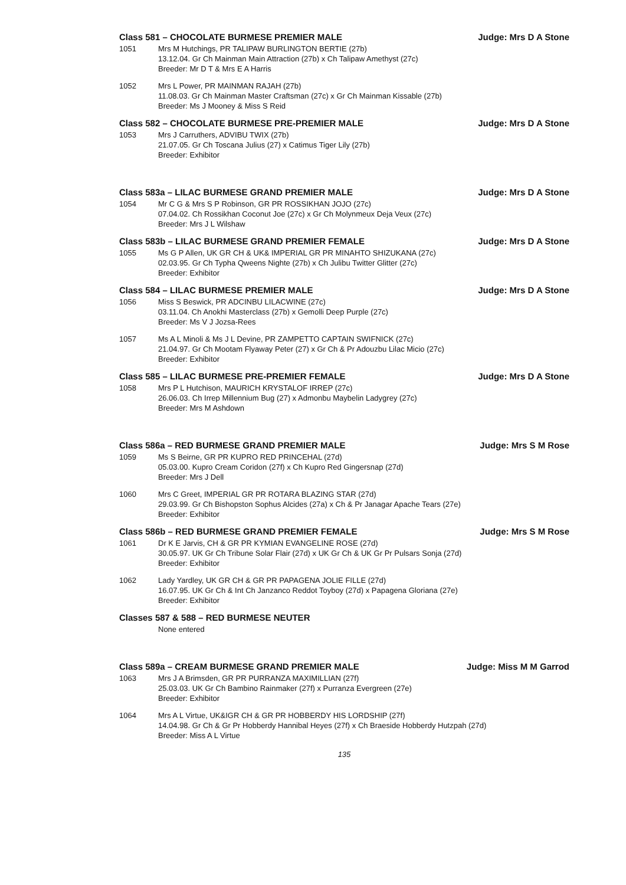Class 581 – CHOCOLATE BURMESE PREMIER MALE Judge: Mrs D A Stone
1051 Mrs M Hutchings, PR TALIPAW BURLINGTON BERTIE (27b)
13.12.04. Gr Ch Mainman Main Attraction (27b) x Ch Talipaw Amethyst (27c)
Breeder: Mr D T & Mrs E A Harris
1052 Mrs L Power, PR MAINMAN RAJAH (27b)
11.08.03. Gr Ch Mainman Master Craftsman (27c) x Gr Ch Mainman Kissable (27b)
Breeder: Ms J Mooney & Miss S Reid
Class 582 – CHOCOLATE BURMESE PRE-PREMIER MALE Judge: Mrs D A Stone
1053 Mrs J Carruthers, ADVIBU TWIX (27b)
21.07.05. Gr Ch Toscana Julius (27) x Catimus Tiger Lily (27b)
Breeder: Exhibitor
Class 583a – LILAC BURMESE GRAND PREMIER MALE Judge: Mrs D A Stone
1054 Mr C G & Mrs S P Robinson, GR PR ROSSIKHAN JOJO (27c)
07.04.02. Ch Rossikhan Coconut Joe (27c) x Gr Ch Molynmeux Deja Veux (27c)
Breeder: Mrs J L Wilshaw
Class 583b – LILAC BURMESE GRAND PREMIER FEMALE Judge: Mrs D A Stone
1055 Ms G P Allen, UK GR CH & UK& IMPERIAL GR PR MINAHTO SHIZUKANA (27c)
02.03.95. Gr Ch Typha Qweens Nighte (27b) x Ch Julibu Twitter Glitter (27c)
Breeder: Exhibitor
Class 584 – LILAC BURMESE PREMIER MALE Judge: Mrs D A Stone
1056 Miss S Beswick, PR ADCINBU LILACWINE (27c)
03.11.04. Ch Anokhi Masterclass (27b) x Gemolli Deep Purple (27c)
Breeder: Ms V J Jozsa-Rees
1057 Ms A L Minoli & Ms J L Devine, PR ZAMPETTO CAPTAIN SWIFNICK (27c)
21.04.97. Gr Ch Mootam Flyaway Peter (27) x Gr Ch & Pr Adouzbu Lilac Micio (27c)
Breeder: Exhibitor
Class 585 – LILAC BURMESE PRE-PREMIER FEMALE Judge: Mrs D A Stone
1058 Mrs P L Hutchison, MAURICH KRYSTALOF IRREP (27c)
26.06.03. Ch Irrep Millennium Bug (27) x Admonbu Maybelin Ladygrey (27c)
Breeder: Mrs M Ashdown
Class 586a – RED BURMESE GRAND PREMIER MALE Judge: Mrs S M Rose
1059 Ms S Beirne, GR PR KUPRO RED PRINCEHAL (27d)
05.03.00. Kupro Cream Coridon (27f) x Ch Kupro Red Gingersnap (27d)
Breeder: Mrs J Dell
1060 Mrs C Greet, IMPERIAL GR PR ROTARA BLAZING STAR (27d)
29.03.99. Gr Ch Bishopston Sophus Alcides (27a) x Ch & Pr Janagar Apache Tears (27e)
Breeder: Exhibitor
Class 586b – RED BURMESE GRAND PREMIER FEMALE Judge: Mrs S M Rose
1061 Dr K E Jarvis, CH & GR PR KYMIAN EVANGELINE ROSE (27d)
30.05.97. UK Gr Ch Tribune Solar Flair (27d) x UK Gr Ch & UK Gr Pr Pulsars Sonja (27d)
Breeder: Exhibitor
1062 Lady Yardley, UK GR CH & GR PR PAPAGENA JOLIE FILLE (27d)
16.07.95. UK Gr Ch & Int Ch Janzanco Reddot Toyboy (27d) x Papagena Gloriana (27e)
Breeder: Exhibitor
Classes 587 & 588 – RED BURMESE NEUTER
None entered
Class 589a – CREAM BURMESE GRAND PREMIER MALE Judge: Miss M M Garrod
1063 Mrs J A Brimsden, GR PR PURRANZA MAXIMILLIAN (27f)
25.03.03. UK Gr Ch Bambino Rainmaker (27f) x Purranza Evergreen (27e)
Breeder: Exhibitor
1064 Mrs A L Virtue, UK&IGR CH & GR PR HOBBERDY HIS LORDSHIP (27f)
14.04.98. Gr Ch & Gr Pr Hobberdy Hannibal Heyes (27f) x Ch Braeside Hobberdy Hutzpah (27d)
Breeder: Miss A L Virtue
135